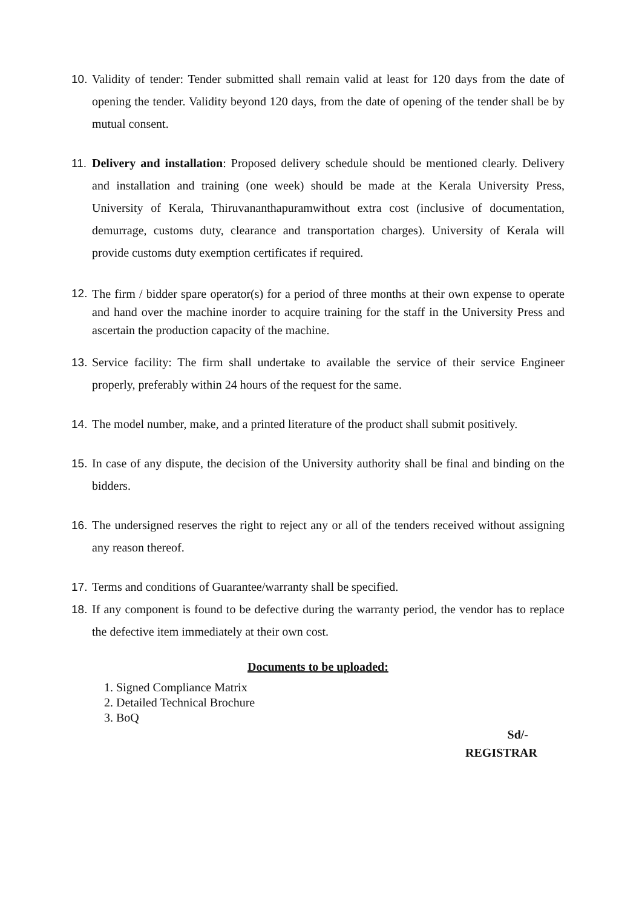10. Validity of tender: Tender submitted shall remain valid at least for 120 days from the date of opening the tender. Validity beyond 120 days, from the date of opening of the tender shall be by mutual consent.
11. Delivery and installation: Proposed delivery schedule should be mentioned clearly. Delivery and installation and training (one week) should be made at the Kerala University Press, University of Kerala, Thiruvananthapuramwithout extra cost (inclusive of documentation, demurrage, customs duty, clearance and transportation charges). University of Kerala will provide customs duty exemption certificates if required.
12. The firm / bidder spare operator(s) for a period of three months at their own expense to operate and hand over the machine inorder to acquire training for the staff in the University Press and ascertain the production capacity of the machine.
13. Service facility: The firm shall undertake to available the service of their service Engineer properly, preferably within 24 hours of the request for the same.
14. The model number, make, and a printed literature of the product shall submit positively.
15. In case of any dispute, the decision of the University authority shall be final and binding on the bidders.
16. The undersigned reserves the right to reject any or all of the tenders received without assigning any reason thereof.
17. Terms and conditions of Guarantee/warranty shall be specified.
18. If any component is found to be defective during the warranty period, the vendor has to replace the defective item immediately at their own cost.
Documents to be uploaded:
1. Signed Compliance Matrix
2. Detailed Technical Brochure
3. BoQ
Sd/-
REGISTRAR